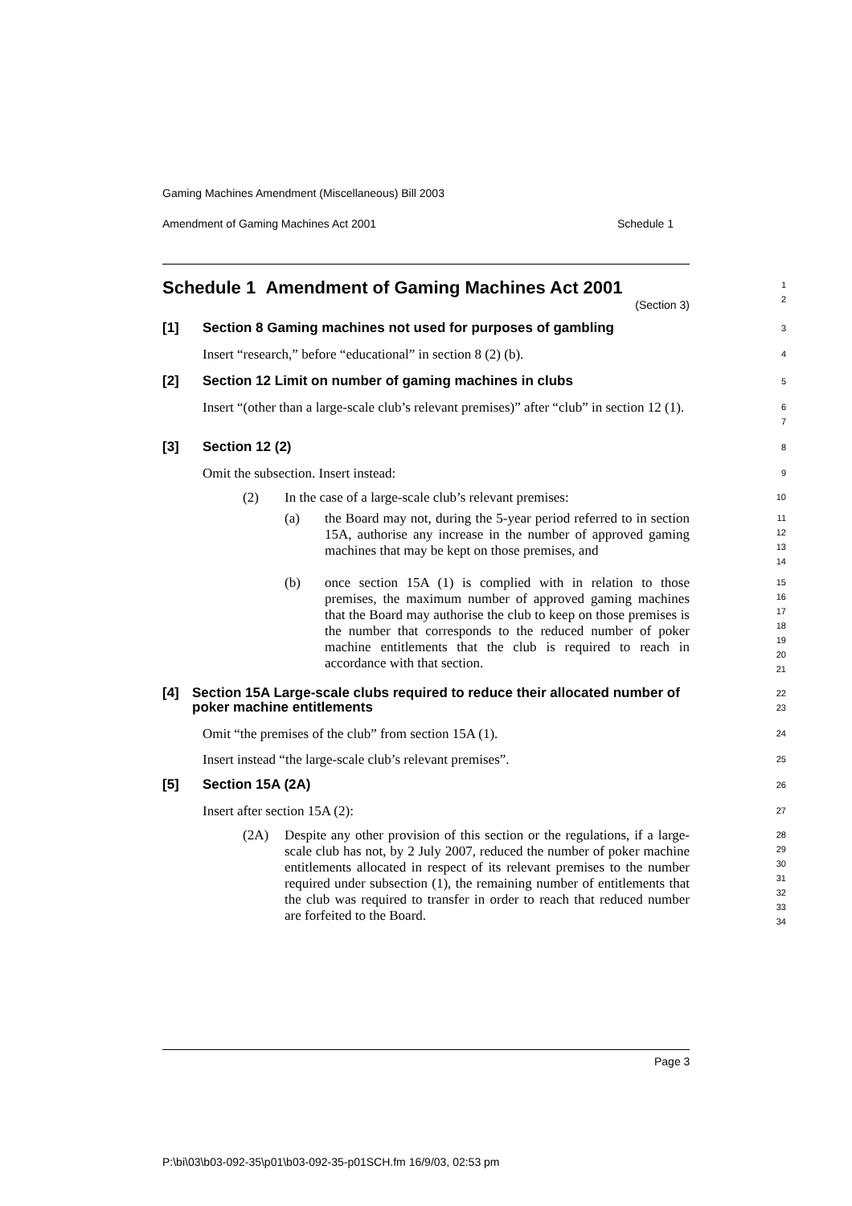Gaming Machines Amendment (Miscellaneous) Bill 2003
Amendment of Gaming Machines Act 2001 Schedule 1
Schedule 1 Amendment of Gaming Machines Act 2001
(Section 3)
1
2
[1] Section 8 Gaming machines not used for purposes of gambling
3
Insert “research,” before “educational” in section 8 (2) (b).
4
[2] Section 12 Limit on number of gaming machines in clubs
5
Insert “(other than a large-scale club’s relevant premises)” after “club” in section 12 (1).
6
7
[3] Section 12 (2)
8
Omit the subsection. Insert instead:
9
(2) In the case of a large-scale club’s relevant premises:
10
(a) the Board may not, during the 5-year period referred to in section 15A, authorise any increase in the number of approved gaming machines that may be kept on those premises, and
11
12
13
14
(b) once section 15A (1) is complied with in relation to those premises, the maximum number of approved gaming machines that the Board may authorise the club to keep on those premises is the number that corresponds to the reduced number of poker machine entitlements that the club is required to reach in accordance with that section.
15
16
17
18
19
20
21
[4] Section 15A Large-scale clubs required to reduce their allocated number of poker machine entitlements
22
23
Omit “the premises of the club” from section 15A (1).
24
Insert instead “the large-scale club’s relevant premises”.
25
[5] Section 15A (2A)
26
Insert after section 15A (2):
27
(2A) Despite any other provision of this section or the regulations, if a large-scale club has not, by 2 July 2007, reduced the number of poker machine entitlements allocated in respect of its relevant premises to the number required under subsection (1), the remaining number of entitlements that the club was required to transfer in order to reach that reduced number are forfeited to the Board.
28
29
30
31
32
33
34
Page 3
P:\bi\03\b03-092-35\p01\b03-092-35-p01SCH.fm 16/9/03, 02:53 pm